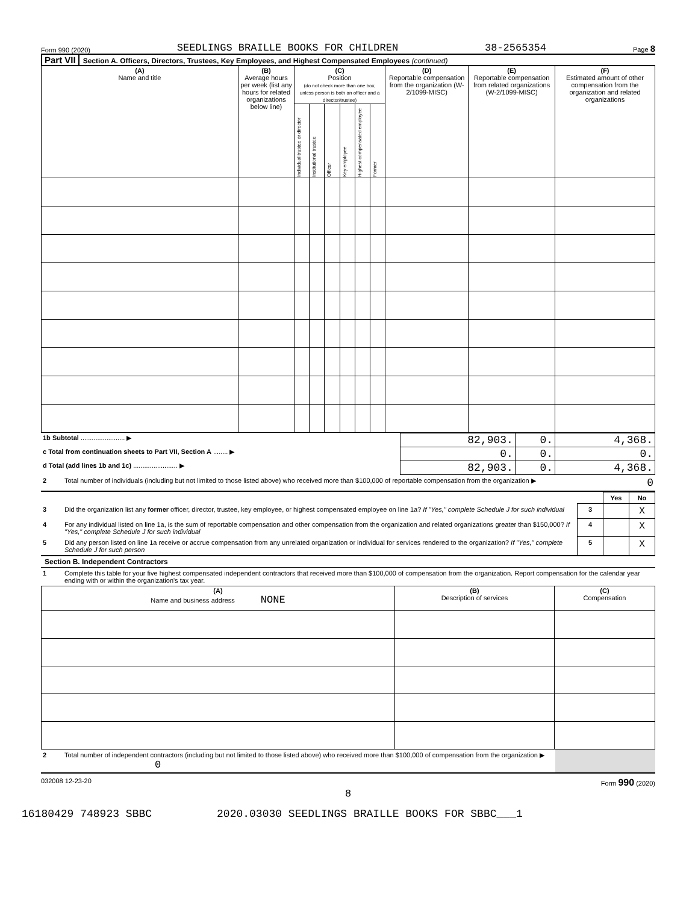Form 990 (2020) SEEDLINGS BRAILLE BOOKS FOR CHILDREN 38-2565354 Page 8
Part VII Section A. Officers, Directors, Trustees, Key Employees, and Highest Compensated Employees (continued)
| (A) Name and title | (B) Average hours per week (list any hours for related organizations below line) | (C) Position (do not check more than one box, unless person is both an officer and a director/trustee) | | | | | | (D) Reportable compensation from the organization (W-2/1099-MISC) | (E) Reportable compensation from related organizations (W-2/1099-MISC) | (F) Estimated amount of other compensation from the organization and related organizations |
| --- | --- | --- | --- | --- | --- | --- | --- | --- | --- | --- |
| | | Individual trustee or director | Institutional trustee | Officer | Key employee | Highest compensated employee | Former | | | |
| 1b Subtotal ........................ ▶ | 82,903. | 0. | 4,368. |
| c Total from continuation sheets to Part VII, Section A ........ ▶ | 0. | 0. | 0. |
| d Total (add lines 1b and 1c) ........................ ▶ | 82,903. | 0. | 4,368. |
| 2 | Total number of individuals (including but not limited to those listed above) who received more than $100,000 of reportable compensation from the organization ▶ | 0 |
| | | | Yes | No |
| 3 | Did the organization list any former officer, director, trustee, key employee, or highest compensated employee on line 1a? If "Yes," complete Schedule J for such individual | 3 | | X |
| 4 | For any individual listed on line 1a, is the sum of reportable compensation and other compensation from the organization and related organizations greater than $150,000? If "Yes," complete Schedule J for such individual | 4 | | X |
| 5 | Did any person listed on line 1a receive or accrue compensation from any unrelated organization or individual for services rendered to the organization? If "Yes," complete Schedule J for such person | 5 | | X |
Section B. Independent Contractors
| 1 | Complete this table for your five highest compensated independent contractors that received more than $100,000 of compensation from the organization. Report compensation for the calendar year ending with or within the organization's tax year. |
| (A) Name and business address NONE | (B) Description of services | (C) Compensation |
| --- | --- | --- |
| 2 | Total number of independent contractors (including but not limited to those listed above) who received more than $100,000 of compensation from the organization ▶ 0 | |
032008 12-23-20 Form 990 (2020)
8
16180429 748923 SBBC 2020.03030 SEEDLINGS BRAILLE BOOKS FOR SBBC___1